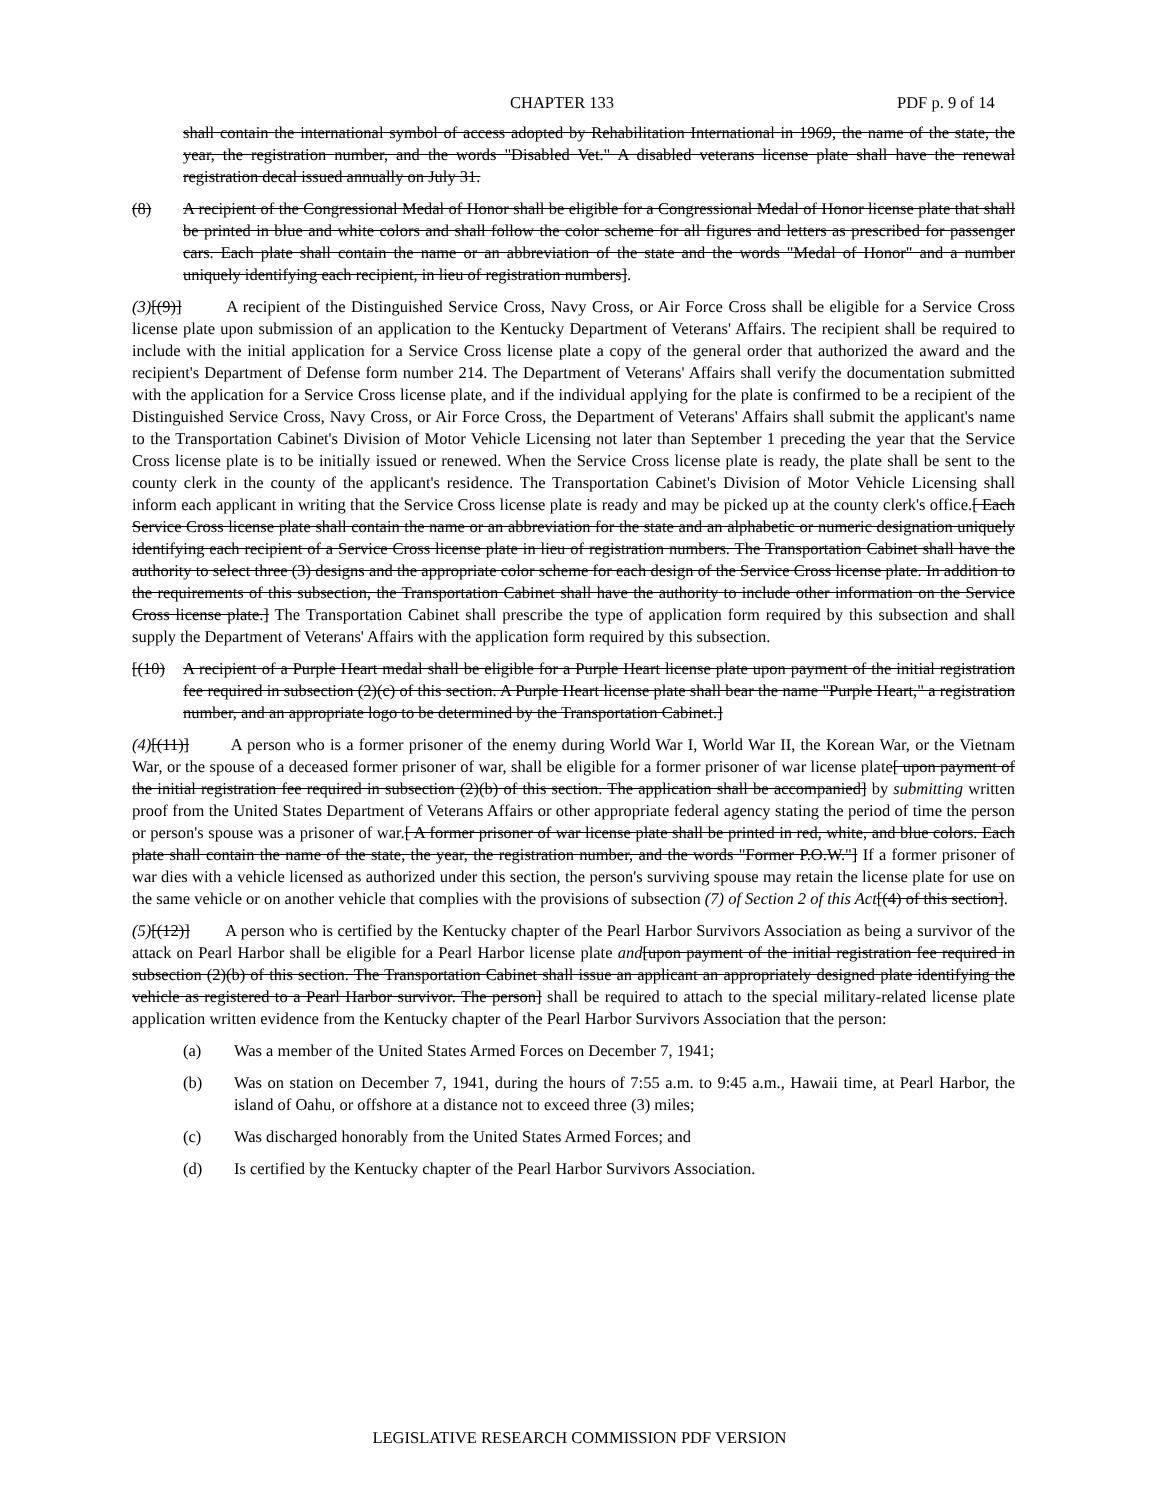CHAPTER 133 PDF p. 9 of 14
shall contain the international symbol of access adopted by Rehabilitation International in 1969, the name of the state, the year, the registration number, and the words "Disabled Vet." A disabled veterans license plate shall have the renewal registration decal issued annually on July 31.
(8) A recipient of the Congressional Medal of Honor shall be eligible for a Congressional Medal of Honor license plate that shall be printed in blue and white colors and shall follow the color scheme for all figures and letters as prescribed for passenger cars. Each plate shall contain the name or an abbreviation of the state and the words "Medal of Honor" and a number uniquely identifying each recipient, in lieu of registration numbers].
(3)[(9)] A recipient of the Distinguished Service Cross, Navy Cross, or Air Force Cross shall be eligible for a Service Cross license plate upon submission of an application to the Kentucky Department of Veterans' Affairs. The recipient shall be required to include with the initial application for a Service Cross license plate a copy of the general order that authorized the award and the recipient's Department of Defense form number 214. The Department of Veterans' Affairs shall verify the documentation submitted with the application for a Service Cross license plate, and if the individual applying for the plate is confirmed to be a recipient of the Distinguished Service Cross, Navy Cross, or Air Force Cross, the Department of Veterans' Affairs shall submit the applicant's name to the Transportation Cabinet's Division of Motor Vehicle Licensing not later than September 1 preceding the year that the Service Cross license plate is to be initially issued or renewed. When the Service Cross license plate is ready, the plate shall be sent to the county clerk in the county of the applicant's residence. The Transportation Cabinet's Division of Motor Vehicle Licensing shall inform each applicant in writing that the Service Cross license plate is ready and may be picked up at the county clerk's office.[ Each Service Cross license plate shall contain the name or an abbreviation for the state and an alphabetic or numeric designation uniquely identifying each recipient of a Service Cross license plate in lieu of registration numbers. The Transportation Cabinet shall have the authority to select three (3) designs and the appropriate color scheme for each design of the Service Cross license plate. In addition to the requirements of this subsection, the Transportation Cabinet shall have the authority to include other information on the Service Cross license plate.] The Transportation Cabinet shall prescribe the type of application form required by this subsection and shall supply the Department of Veterans' Affairs with the application form required by this subsection.
[(10) A recipient of a Purple Heart medal shall be eligible for a Purple Heart license plate upon payment of the initial registration fee required in subsection (2)(c) of this section. A Purple Heart license plate shall bear the name "Purple Heart," a registration number, and an appropriate logo to be determined by the Transportation Cabinet.]
(4)[(11)] A person who is a former prisoner of the enemy during World War I, World War II, the Korean War, or the Vietnam War, or the spouse of a deceased former prisoner of war, shall be eligible for a former prisoner of war license plate[ upon payment of the initial registration fee required in subsection (2)(b) of this section. The application shall be accompanied] by submitting written proof from the United States Department of Veterans Affairs or other appropriate federal agency stating the period of time the person or person's spouse was a prisoner of war.[ A former prisoner of war license plate shall be printed in red, white, and blue colors. Each plate shall contain the name of the state, the year, the registration number, and the words "Former P.O.W."] If a former prisoner of war dies with a vehicle licensed as authorized under this section, the person's surviving spouse may retain the license plate for use on the same vehicle or on another vehicle that complies with the provisions of subsection (7) of Section 2 of this Act[(4) of this section].
(5)[(12)] A person who is certified by the Kentucky chapter of the Pearl Harbor Survivors Association as being a survivor of the attack on Pearl Harbor shall be eligible for a Pearl Harbor license plate and[upon payment of the initial registration fee required in subsection (2)(b) of this section. The Transportation Cabinet shall issue an applicant an appropriately designed plate identifying the vehicle as registered to a Pearl Harbor survivor. The person] shall be required to attach to the special military-related license plate application written evidence from the Kentucky chapter of the Pearl Harbor Survivors Association that the person:
(a) Was a member of the United States Armed Forces on December 7, 1941;
(b) Was on station on December 7, 1941, during the hours of 7:55 a.m. to 9:45 a.m., Hawaii time, at Pearl Harbor, the island of Oahu, or offshore at a distance not to exceed three (3) miles;
(c) Was discharged honorably from the United States Armed Forces; and
(d) Is certified by the Kentucky chapter of the Pearl Harbor Survivors Association.
LEGISLATIVE RESEARCH COMMISSION PDF VERSION